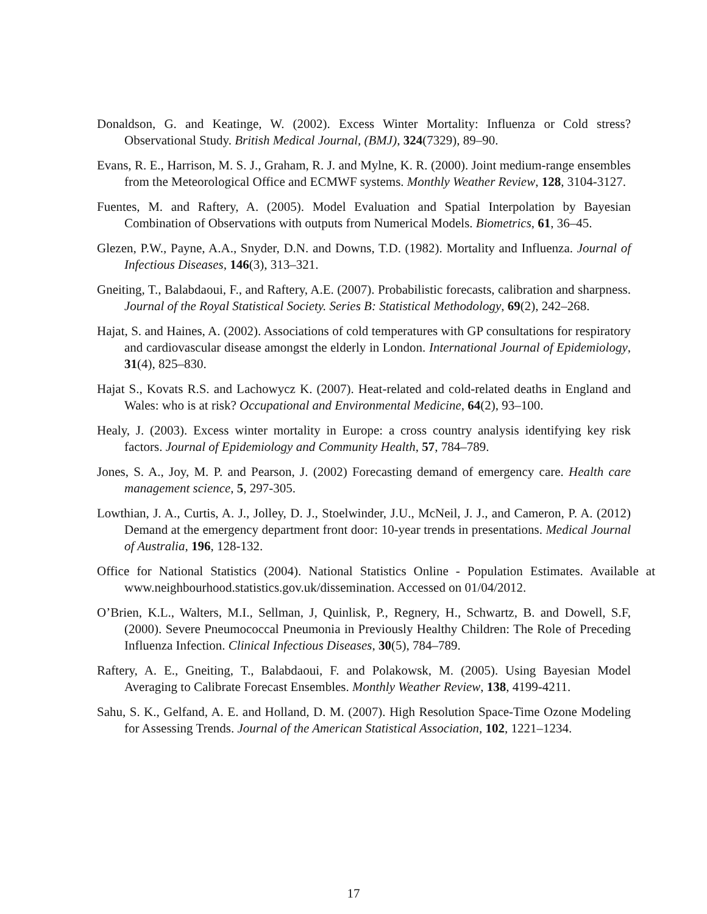Donaldson, G. and Keatinge, W. (2002). Excess Winter Mortality: Influenza or Cold stress? Observational Study. British Medical Journal, (BMJ), 324(7329), 89–90.
Evans, R. E., Harrison, M. S. J., Graham, R. J. and Mylne, K. R. (2000). Joint medium-range ensembles from the Meteorological Office and ECMWF systems. Monthly Weather Review, 128, 3104-3127.
Fuentes, M. and Raftery, A. (2005). Model Evaluation and Spatial Interpolation by Bayesian Combination of Observations with outputs from Numerical Models. Biometrics, 61, 36–45.
Glezen, P.W., Payne, A.A., Snyder, D.N. and Downs, T.D. (1982). Mortality and Influenza. Journal of Infectious Diseases, 146(3), 313–321.
Gneiting, T., Balabdaoui, F., and Raftery, A.E. (2007). Probabilistic forecasts, calibration and sharpness. Journal of the Royal Statistical Society. Series B: Statistical Methodology, 69(2), 242–268.
Hajat, S. and Haines, A. (2002). Associations of cold temperatures with GP consultations for respiratory and cardiovascular disease amongst the elderly in London. International Journal of Epidemiology, 31(4), 825–830.
Hajat S., Kovats R.S. and Lachowycz K. (2007). Heat-related and cold-related deaths in England and Wales: who is at risk? Occupational and Environmental Medicine, 64(2), 93–100.
Healy, J. (2003). Excess winter mortality in Europe: a cross country analysis identifying key risk factors. Journal of Epidemiology and Community Health, 57, 784–789.
Jones, S. A., Joy, M. P. and Pearson, J. (2002) Forecasting demand of emergency care. Health care management science, 5, 297-305.
Lowthian, J. A., Curtis, A. J., Jolley, D. J., Stoelwinder, J.U., McNeil, J. J., and Cameron, P. A. (2012) Demand at the emergency department front door: 10-year trends in presentations. Medical Journal of Australia, 196, 128-132.
Office for National Statistics (2004). National Statistics Online - Population Estimates. Available at www.neighbourhood.statistics.gov.uk/dissemination. Accessed on 01/04/2012.
O’Brien, K.L., Walters, M.I., Sellman, J, Quinlisk, P., Regnery, H., Schwartz, B. and Dowell, S.F, (2000). Severe Pneumococcal Pneumonia in Previously Healthy Children: The Role of Preceding Influenza Infection. Clinical Infectious Diseases, 30(5), 784–789.
Raftery, A. E., Gneiting, T., Balabdaoui, F. and Polakowsk, M. (2005). Using Bayesian Model Averaging to Calibrate Forecast Ensembles. Monthly Weather Review, 138, 4199-4211.
Sahu, S. K., Gelfand, A. E. and Holland, D. M. (2007). High Resolution Space-Time Ozone Modeling for Assessing Trends. Journal of the American Statistical Association, 102, 1221–1234.
17